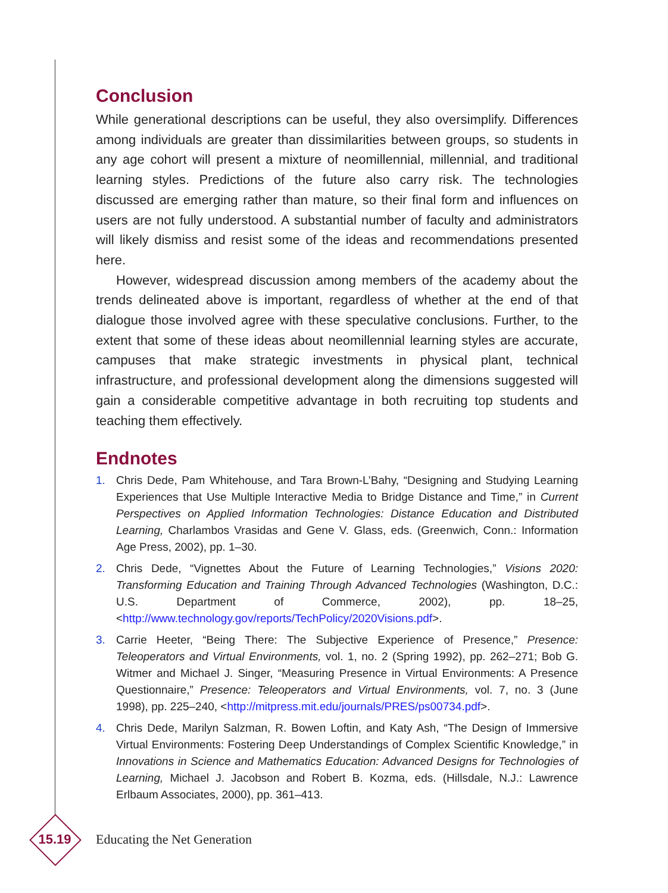Conclusion
While generational descriptions can be useful, they also oversimplify. Differences among individuals are greater than dissimilarities between groups, so students in any age cohort will present a mixture of neomillennial, millennial, and traditional learning styles. Predictions of the future also carry risk. The technologies discussed are emerging rather than mature, so their final form and influences on users are not fully understood. A substantial number of faculty and administrators will likely dismiss and resist some of the ideas and recommendations presented here.
However, widespread discussion among members of the academy about the trends delineated above is important, regardless of whether at the end of that dialogue those involved agree with these speculative conclusions. Further, to the extent that some of these ideas about neomillennial learning styles are accurate, campuses that make strategic investments in physical plant, technical infrastructure, and professional development along the dimensions suggested will gain a considerable competitive advantage in both recruiting top students and teaching them effectively.
Endnotes
1. Chris Dede, Pam Whitehouse, and Tara Brown-L’Bahy, “Designing and Studying Learning Experiences that Use Multiple Interactive Media to Bridge Distance and Time,” in Current Perspectives on Applied Information Technologies: Distance Education and Distributed Learning, Charlambos Vrasidas and Gene V. Glass, eds. (Greenwich, Conn.: Information Age Press, 2002), pp. 1–30.
2. Chris Dede, “Vignettes About the Future of Learning Technologies,” Visions 2020: Transforming Education and Training Through Advanced Technologies (Washington, D.C.: U.S. Department of Commerce, 2002), pp. 18–25, <http://www.technology.gov/reports/TechPolicy/2020Visions.pdf>.
3. Carrie Heeter, “Being There: The Subjective Experience of Presence,” Presence: Teleoperators and Virtual Environments, vol. 1, no. 2 (Spring 1992), pp. 262–271; Bob G. Witmer and Michael J. Singer, “Measuring Presence in Virtual Environments: A Presence Questionnaire,” Presence: Teleoperators and Virtual Environments, vol. 7, no. 3 (June 1998), pp. 225–240, <http://mitpress.mit.edu/journals/PRES/ps00734.pdf>.
4. Chris Dede, Marilyn Salzman, R. Bowen Loftin, and Katy Ash, “The Design of Immersive Virtual Environments: Fostering Deep Understandings of Complex Scientific Knowledge,” in Innovations in Science and Mathematics Education: Advanced Designs for Technologies of Learning, Michael J. Jacobson and Robert B. Kozma, eds. (Hillsdale, N.J.: Lawrence Erlbaum Associates, 2000), pp. 361–413.
15.19
Educating the Net Generation